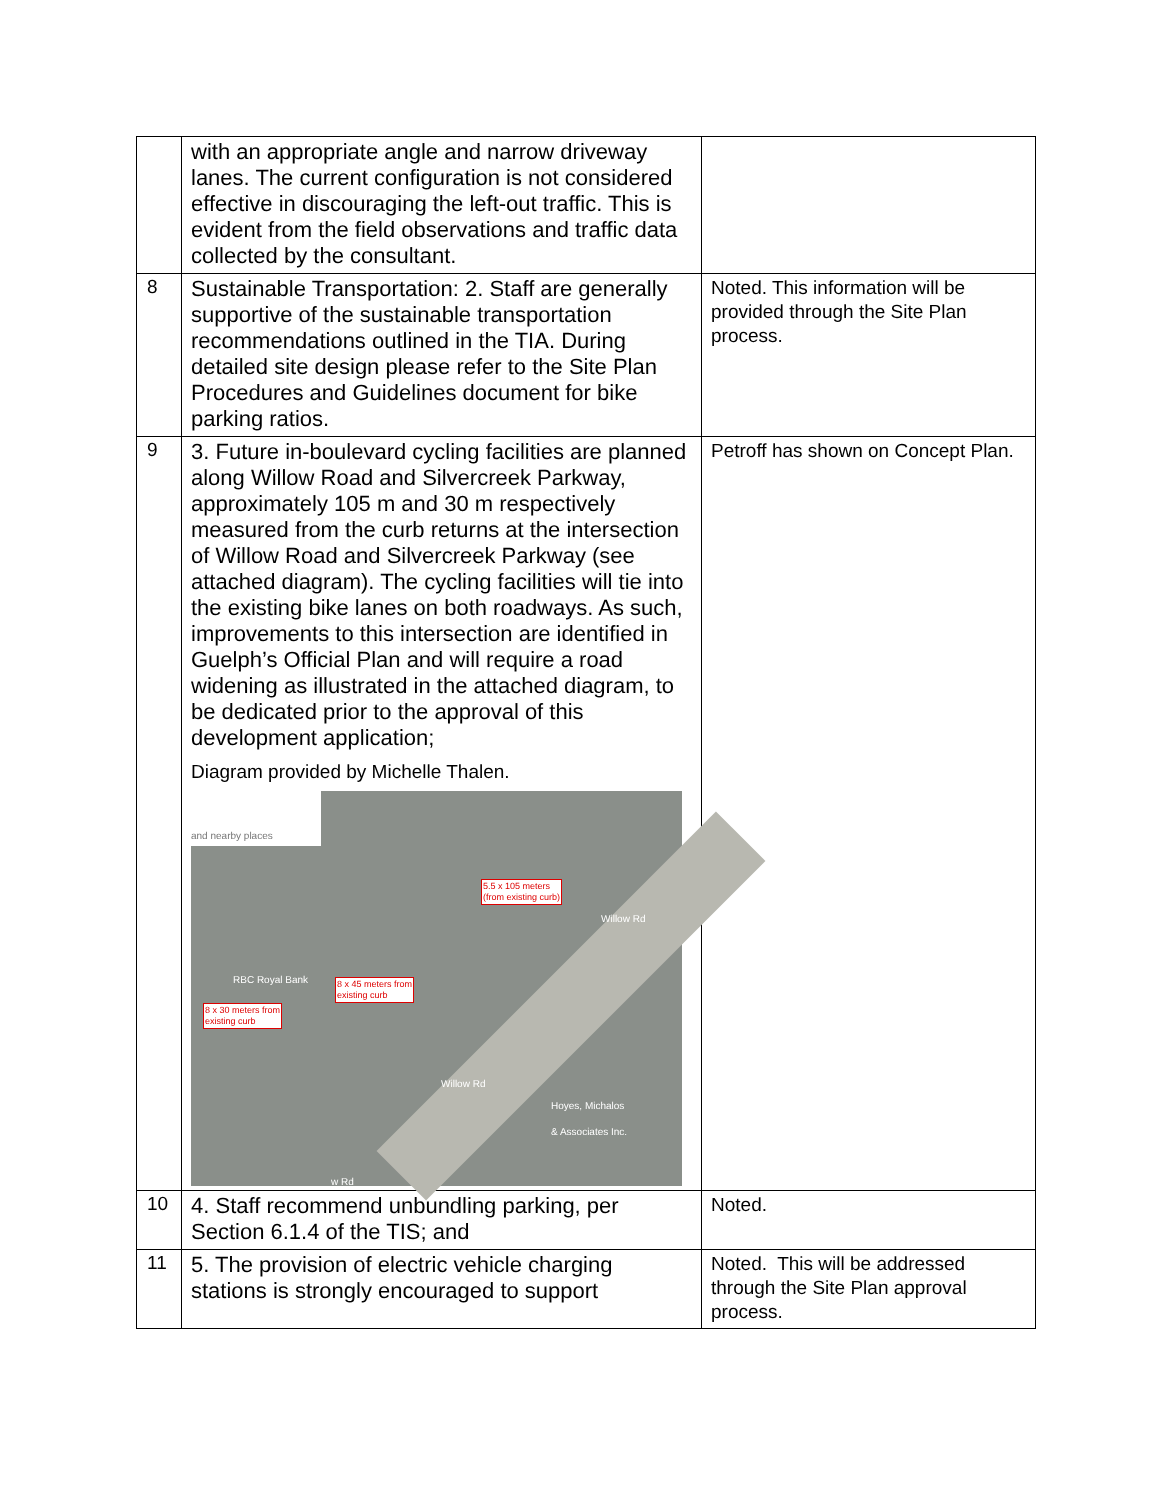| | with an appropriate angle and narrow driveway lanes. The current configuration is not considered effective in discouraging the left-out traffic. This is evident from the field observations and traffic data collected by the consultant. | |
| 8 | Sustainable Transportation: 2. Staff are generally supportive of the sustainable transportation recommendations outlined in the TIA. During detailed site design please refer to the Site Plan Procedures and Guidelines document for bike parking ratios. | Noted. This information will be provided through the Site Plan process. |
| 9 | 3. Future in-boulevard cycling facilities are planned along Willow Road and Silvercreek Parkway, approximately 105 m and 30 m respectively measured from the curb returns at the intersection of Willow Road and Silvercreek Parkway (see attached diagram). The cycling facilities will tie into the existing bike lanes on both roadways. As such, improvements to this intersection are identified in Guelph’s Official Plan and will require a road widening as illustrated in the attached diagram, to be dedicated prior to the approval of this development application; Diagram provided by Michelle Thalen. and nearby places 5.5 x 105 meters (from existing curb) RBC Royal Bank 8 x 45 meters from existing curb 8 x 30 meters from existing curb Willow Rd Willow Rd Hoyes, Michalos & Associates Inc. w Rd | Petroff has shown on Concept Plan. |
| 10 | 4. Staff recommend unbundling parking, per Section 6.1.4 of the TIS; and | Noted. |
| 11 | 5. The provision of electric vehicle charging stations is strongly encouraged to support | Noted. This will be addressed through the Site Plan approval process. |